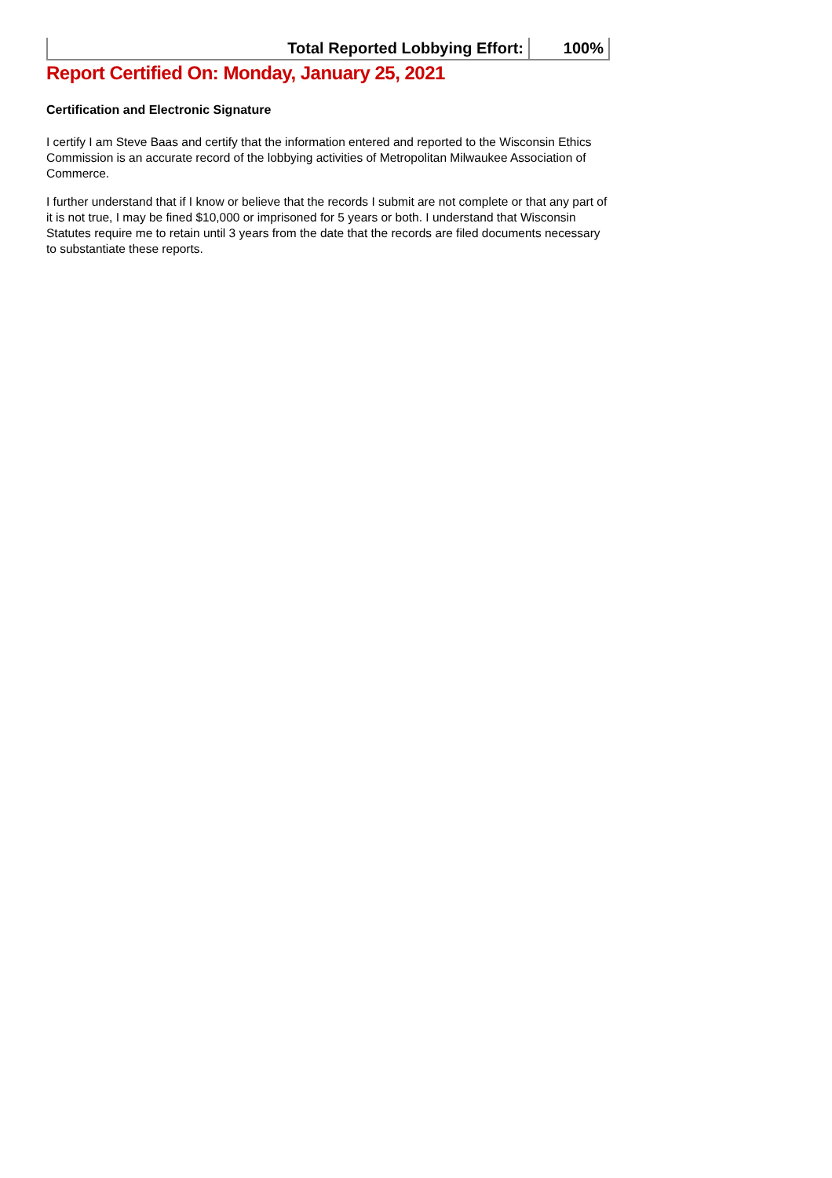| Total Reported Lobbying Effort: | 100% |
Report Certified On: Monday, January 25, 2021
Certification and Electronic Signature
I certify I am Steve Baas and certify that the information entered and reported to the Wisconsin Ethics Commission is an accurate record of the lobbying activities of Metropolitan Milwaukee Association of Commerce.
I further understand that if I know or believe that the records I submit are not complete or that any part of it is not true, I may be fined $10,000 or imprisoned for 5 years or both. I understand that Wisconsin Statutes require me to retain until 3 years from the date that the records are filed documents necessary to substantiate these reports.